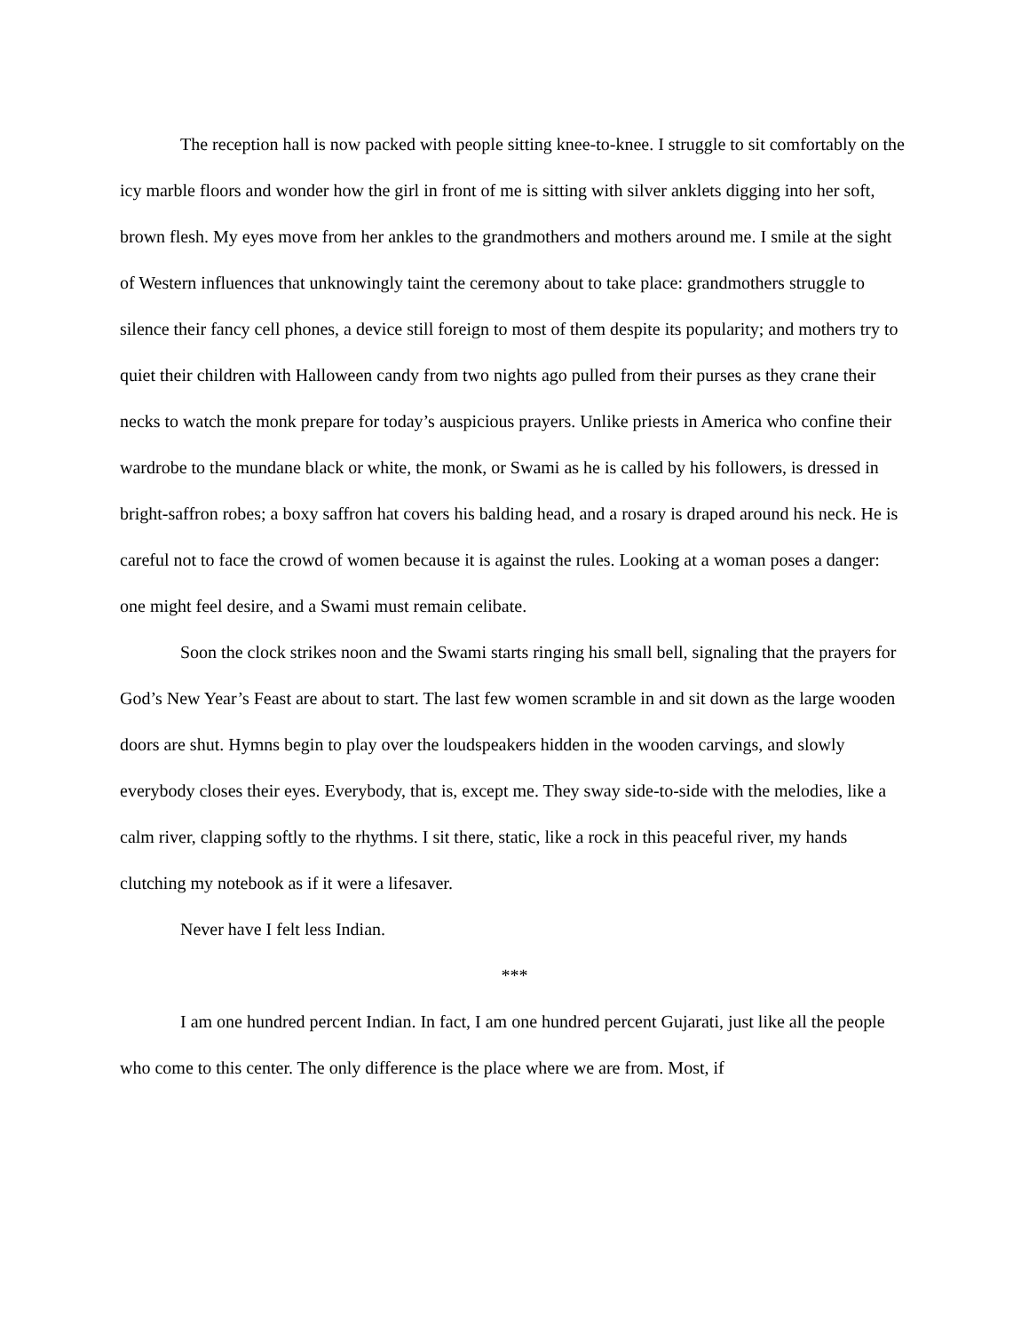The reception hall is now packed with people sitting knee-to-knee. I struggle to sit comfortably on the icy marble floors and wonder how the girl in front of me is sitting with silver anklets digging into her soft, brown flesh. My eyes move from her ankles to the grandmothers and mothers around me. I smile at the sight of Western influences that unknowingly taint the ceremony about to take place: grandmothers struggle to silence their fancy cell phones, a device still foreign to most of them despite its popularity; and mothers try to quiet their children with Halloween candy from two nights ago pulled from their purses as they crane their necks to watch the monk prepare for today’s auspicious prayers. Unlike priests in America who confine their wardrobe to the mundane black or white, the monk, or Swami as he is called by his followers, is dressed in bright-saffron robes; a boxy saffron hat covers his balding head, and a rosary is draped around his neck. He is careful not to face the crowd of women because it is against the rules. Looking at a woman poses a danger: one might feel desire, and a Swami must remain celibate.
Soon the clock strikes noon and the Swami starts ringing his small bell, signaling that the prayers for God’s New Year’s Feast are about to start. The last few women scramble in and sit down as the large wooden doors are shut. Hymns begin to play over the loudspeakers hidden in the wooden carvings, and slowly everybody closes their eyes. Everybody, that is, except me. They sway side-to-side with the melodies, like a calm river, clapping softly to the rhythms. I sit there, static, like a rock in this peaceful river, my hands clutching my notebook as if it were a lifesaver.
Never have I felt less Indian.
***
I am one hundred percent Indian. In fact, I am one hundred percent Gujarati, just like all the people who come to this center. The only difference is the place where we are from. Most, if